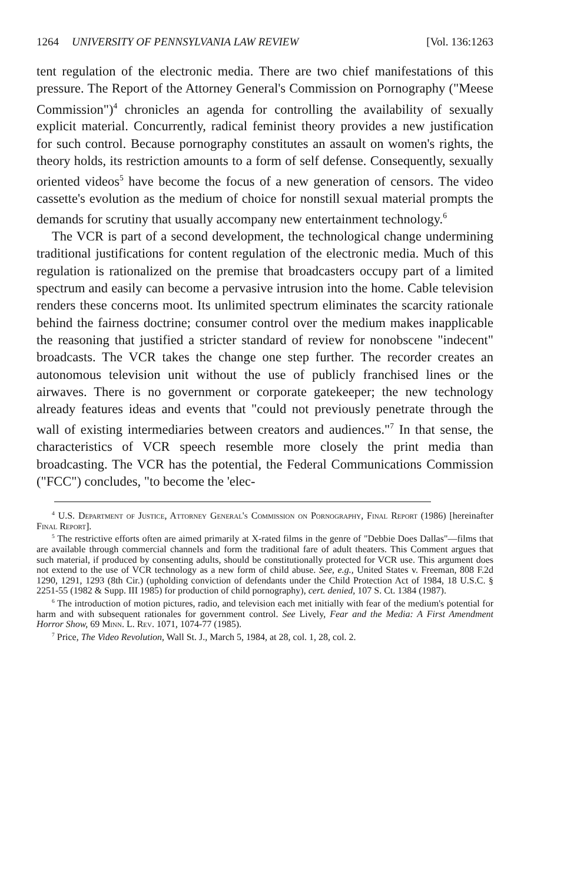1264 UNIVERSITY OF PENNSYLVANIA LAW REVIEW [Vol. 136:1263
tent regulation of the electronic media. There are two chief manifestations of this pressure. The Report of the Attorney General's Commission on Pornography ("Meese Commission")<sup>4</sup> chronicles an agenda for controlling the availability of sexually explicit material. Concurrently, radical feminist theory provides a new justification for such control. Because pornography constitutes an assault on women's rights, the theory holds, its restriction amounts to a form of self defense. Consequently, sexually oriented videos<sup>5</sup> have become the focus of a new generation of censors. The video cassette's evolution as the medium of choice for nonstill sexual material prompts the demands for scrutiny that usually accompany new entertainment technology.<sup>6</sup>
The VCR is part of a second development, the technological change undermining traditional justifications for content regulation of the electronic media. Much of this regulation is rationalized on the premise that broadcasters occupy part of a limited spectrum and easily can become a pervasive intrusion into the home. Cable television renders these concerns moot. Its unlimited spectrum eliminates the scarcity rationale behind the fairness doctrine; consumer control over the medium makes inapplicable the reasoning that justified a stricter standard of review for nonobscene "indecent" broadcasts. The VCR takes the change one step further. The recorder creates an autonomous television unit without the use of publicly franchised lines or the airwaves. There is no government or corporate gatekeeper; the new technology already features ideas and events that "could not previously penetrate through the wall of existing intermediaries between creators and audiences."<sup>7</sup> In that sense, the characteristics of VCR speech resemble more closely the print media than broadcasting. The VCR has the potential, the Federal Communications Commission ("FCC") concludes, "to become the 'elec-
<sup>4</sup> U.S. Department of Justice, Attorney General's Commission on Pornography, Final Report (1986) [hereinafter Final Report].
<sup>5</sup> The restrictive efforts often are aimed primarily at X-rated films in the genre of "Debbie Does Dallas"—films that are available through commercial channels and form the traditional fare of adult theaters. This Comment argues that such material, if produced by consenting adults, should be constitutionally protected for VCR use. This argument does not extend to the use of VCR technology as a new form of child abuse. See, e.g., United States v. Freeman, 808 F.2d 1290, 1291, 1293 (8th Cir.) (upholding conviction of defendants under the Child Protection Act of 1984, 18 U.S.C. § 2251-55 (1982 & Supp. III 1985) for production of child pornography), cert. denied, 107 S. Ct. 1384 (1987).
<sup>6</sup> The introduction of motion pictures, radio, and television each met initially with fear of the medium's potential for harm and with subsequent rationales for government control. See Lively, Fear and the Media: A First Amendment Horror Show, 69 Minn. L. Rev. 1071, 1074-77 (1985).
<sup>7</sup> Price, The Video Revolution, Wall St. J., March 5, 1984, at 28, col. 1, 28, col. 2.